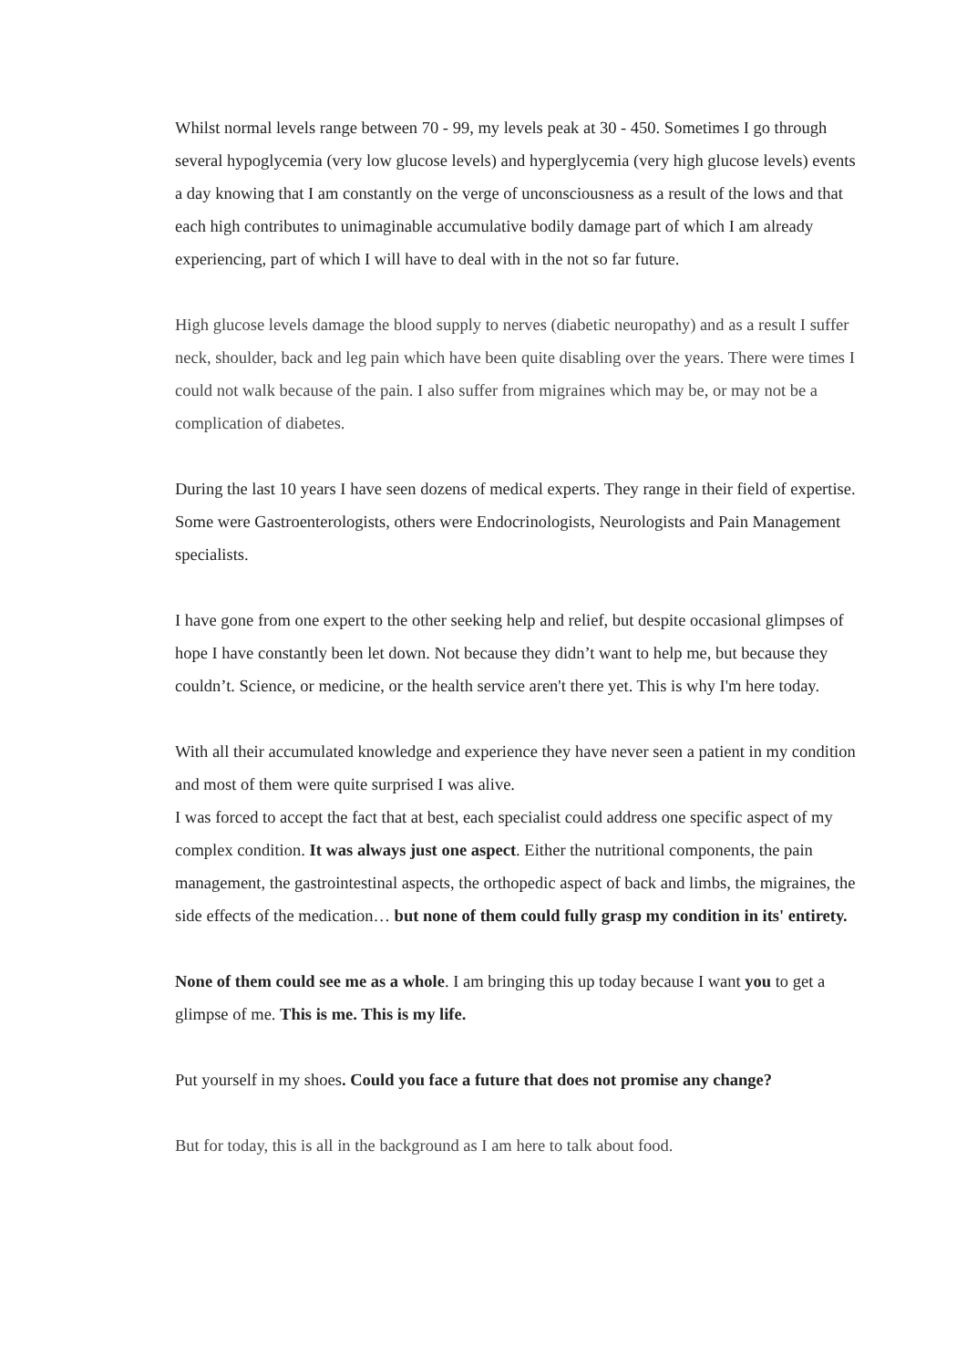Whilst normal levels range between 70 - 99, my levels peak at 30 - 450. Sometimes I go through several hypoglycemia (very low glucose levels) and hyperglycemia (very high glucose levels) events a day knowing that I am constantly on the verge of unconsciousness as a result of the lows and that each high contributes to unimaginable accumulative bodily damage part of which I am already experiencing, part of which I will have to deal with in the not so far future.
High glucose levels damage the blood supply to nerves (diabetic neuropathy) and as a result I suffer neck, shoulder, back and leg pain which have been quite disabling over the years. There were times I could not walk because of the pain. I also suffer from migraines which may be, or may not be a complication of diabetes.
During the last 10 years I have seen dozens of medical experts. They range in their field of expertise. Some were Gastroenterologists, others were Endocrinologists, Neurologists and Pain Management specialists.
I have gone from one expert to the other seeking help and relief, but despite occasional glimpses of hope I have constantly been let down. Not because they didn’t want to help me, but because they couldn’t. Science, or medicine, or the health service aren't there yet. This is why I'm here today.
With all their accumulated knowledge and experience they have never seen a patient in my condition and most of them were quite surprised I was alive.
I was forced to accept the fact that at best, each specialist could address one specific aspect of my complex condition. It was always just one aspect. Either the nutritional components, the pain management, the gastrointestinal aspects, the orthopedic aspect of back and limbs, the migraines, the side effects of the medication… but none of them could fully grasp my condition in its' entirety.
None of them could see me as a whole. I am bringing this up today because I want you to get a glimpse of me. This is me. This is my life.
Put yourself in my shoes. Could you face a future that does not promise any change?
But for today, this is all in the background as I am here to talk about food.